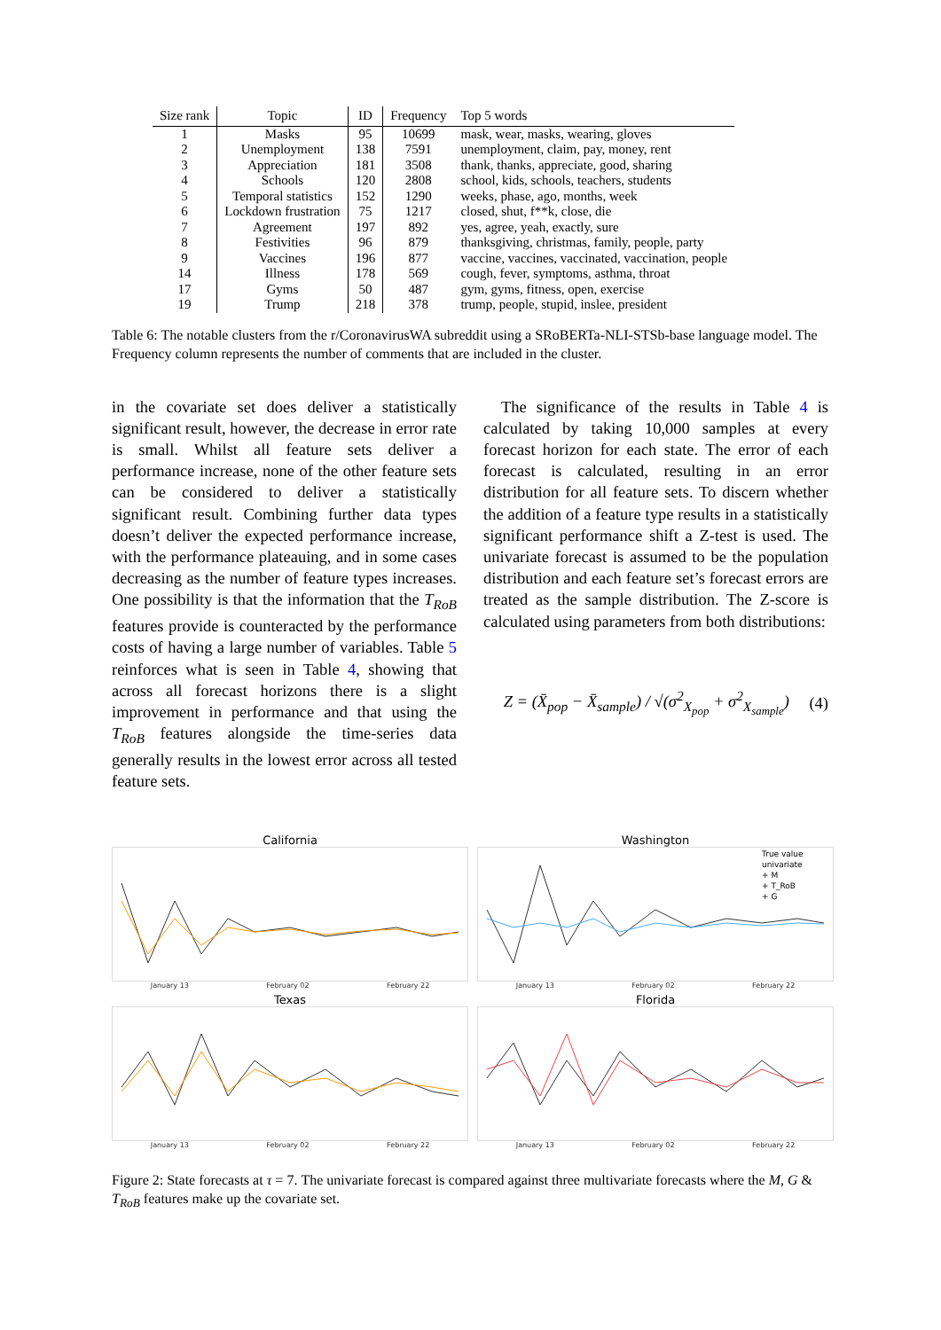| Size rank | Topic | ID | Frequency | Top 5 words |
| --- | --- | --- | --- | --- |
| 1 | Masks | 95 | 10699 | mask, wear, masks, wearing, gloves |
| 2 | Unemployment | 138 | 7591 | unemployment, claim, pay, money, rent |
| 3 | Appreciation | 181 | 3508 | thank, thanks, appreciate, good, sharing |
| 4 | Schools | 120 | 2808 | school, kids, schools, teachers, students |
| 5 | Temporal statistics | 152 | 1290 | weeks, phase, ago, months, week |
| 6 | Lockdown frustration | 75 | 1217 | closed, shut, f**k, close, die |
| 7 | Agreement | 197 | 892 | yes, agree, yeah, exactly, sure |
| 8 | Festivities | 96 | 879 | thanksgiving, christmas, family, people, party |
| 9 | Vaccines | 196 | 877 | vaccine, vaccines, vaccinated, vaccination, people |
| 14 | Illness | 178 | 569 | cough, fever, symptoms, asthma, throat |
| 17 | Gyms | 50 | 487 | gym, gyms, fitness, open, exercise |
| 19 | Trump | 218 | 378 | trump, people, stupid, inslee, president |
Table 6: The notable clusters from the r/CoronavirusWA subreddit using a SRoBERTa-NLI-STSb-base language model. The Frequency column represents the number of comments that are included in the cluster.
in the covariate set does deliver a statistically significant result, however, the decrease in error rate is small. Whilst all feature sets deliver a performance increase, none of the other feature sets can be considered to deliver a statistically significant result. Combining further data types doesn’t deliver the expected performance increase, with the performance plateauing, and in some cases decreasing as the number of feature types increases. One possibility is that the information that the T<sub>RoB</sub> features provide is counteracted by the performance costs of having a large number of variables. Table 5 reinforces what is seen in Table 4, showing that across all forecast horizons there is a slight improvement in performance and that using the T<sub>RoB</sub> features alongside the time-series data generally results in the lowest error across all tested feature sets.
The significance of the results in Table 4 is calculated by taking 10,000 samples at every forecast horizon for each state. The error of each forecast is calculated, resulting in an error distribution for all feature sets. To discern whether the addition of a feature type results in a statistically significant performance shift a Z-test is used. The univariate forecast is assumed to be the population distribution and each feature set’s forecast errors are treated as the sample distribution. The Z-score is calculated using parameters from both distributions:
Z = (X̄<sub>pop</sub> − X̄<sub>sample</sub>) / √(σ<sup>2</sup><sub>X<sub>pop</sub></sub> + σ<sup>2</sup><sub>X<sub>sample</sub></sub>)
(4)
California
January 13 February 02 February 22
Washington
True value
univariate
+ M
+ T_RoB
+ G
January 13 February 02 February 22
Texas
January 13 February 02 February 22
Florida
January 13 February 02 February 22
Figure 2: State forecasts at τ = 7. The univariate forecast is compared against three multivariate forecasts where the M, G & T<sub>RoB</sub> features make up the covariate set.